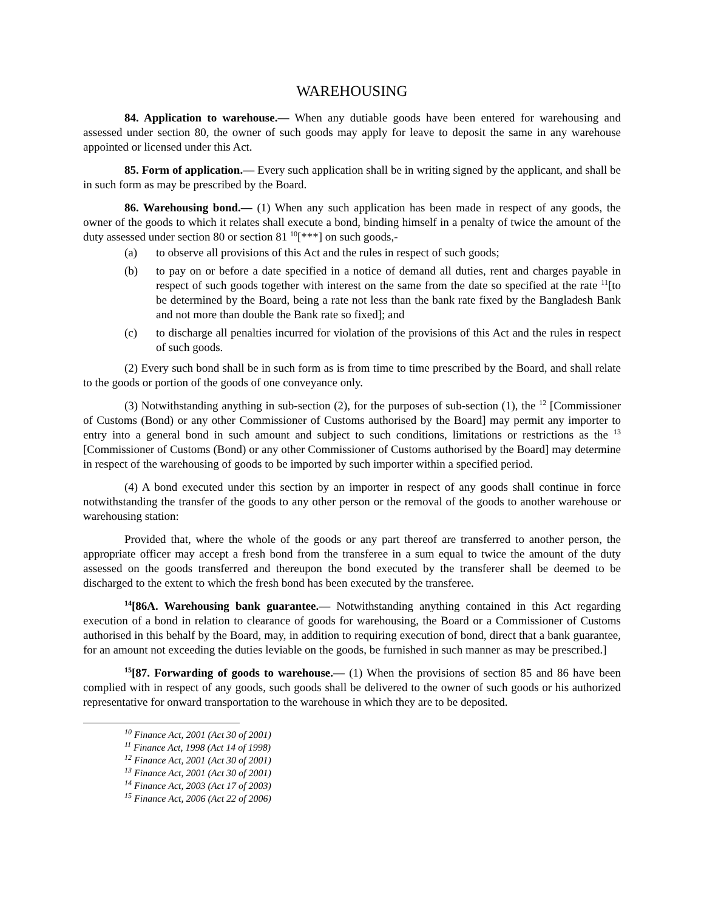WAREHOUSING
84. Application to warehouse.— When any dutiable goods have been entered for warehousing and assessed under section 80, the owner of such goods may apply for leave to deposit the same in any warehouse appointed or licensed under this Act.
85. Form of application.— Every such application shall be in writing signed by the applicant, and shall be in such form as may be prescribed by the Board.
86. Warehousing bond.— (1) When any such application has been made in respect of any goods, the owner of the goods to which it relates shall execute a bond, binding himself in a penalty of twice the amount of the duty assessed under section 80 or section 81 <sup>10</sup>[***] on such goods,-
(a) to observe all provisions of this Act and the rules in respect of such goods;
(b) to pay on or before a date specified in a notice of demand all duties, rent and charges payable in respect of such goods together with interest on the same from the date so specified at the rate <sup>11</sup>[to be determined by the Board, being a rate not less than the bank rate fixed by the Bangladesh Bank and not more than double the Bank rate so fixed]; and
(c) to discharge all penalties incurred for violation of the provisions of this Act and the rules in respect of such goods.
(2) Every such bond shall be in such form as is from time to time prescribed by the Board, and shall relate to the goods or portion of the goods of one conveyance only.
(3) Notwithstanding anything in sub-section (2), for the purposes of sub-section (1), the <sup>12</sup> [Commissioner of Customs (Bond) or any other Commissioner of Customs authorised by the Board] may permit any importer to entry into a general bond in such amount and subject to such conditions, limitations or restrictions as the <sup>13</sup> [Commissioner of Customs (Bond) or any other Commissioner of Customs authorised by the Board] may determine in respect of the warehousing of goods to be imported by such importer within a specified period.
(4) A bond executed under this section by an importer in respect of any goods shall continue in force notwithstanding the transfer of the goods to any other person or the removal of the goods to another warehouse or warehousing station:
Provided that, where the whole of the goods or any part thereof are transferred to another person, the appropriate officer may accept a fresh bond from the transferee in a sum equal to twice the amount of the duty assessed on the goods transferred and thereupon the bond executed by the transferer shall be deemed to be discharged to the extent to which the fresh bond has been executed by the transferee.
<sup>14</sup> [86A. Warehousing bank guarantee.— Notwithstanding anything contained in this Act regarding execution of a bond in relation to clearance of goods for warehousing, the Board or a Commissioner of Customs authorised in this behalf by the Board, may, in addition to requiring execution of bond, direct that a bank guarantee, for an amount not exceeding the duties leviable on the goods, be furnished in such manner as may be prescribed.]
<sup>15</sup> [87. Forwarding of goods to warehouse.— (1) When the provisions of section 85 and 86 have been complied with in respect of any goods, such goods shall be delivered to the owner of such goods or his authorized representative for onward transportation to the warehouse in which they are to be deposited.
<sup>10</sup> Finance Act, 2001 (Act 30 of 2001)
<sup>11</sup> Finance Act, 1998 (Act 14 of 1998)
<sup>12</sup> Finance Act, 2001 (Act 30 of 2001)
<sup>13</sup> Finance Act, 2001 (Act 30 of 2001)
<sup>14</sup> Finance Act, 2003 (Act 17 of 2003)
<sup>15</sup> Finance Act, 2006 (Act 22 of 2006)